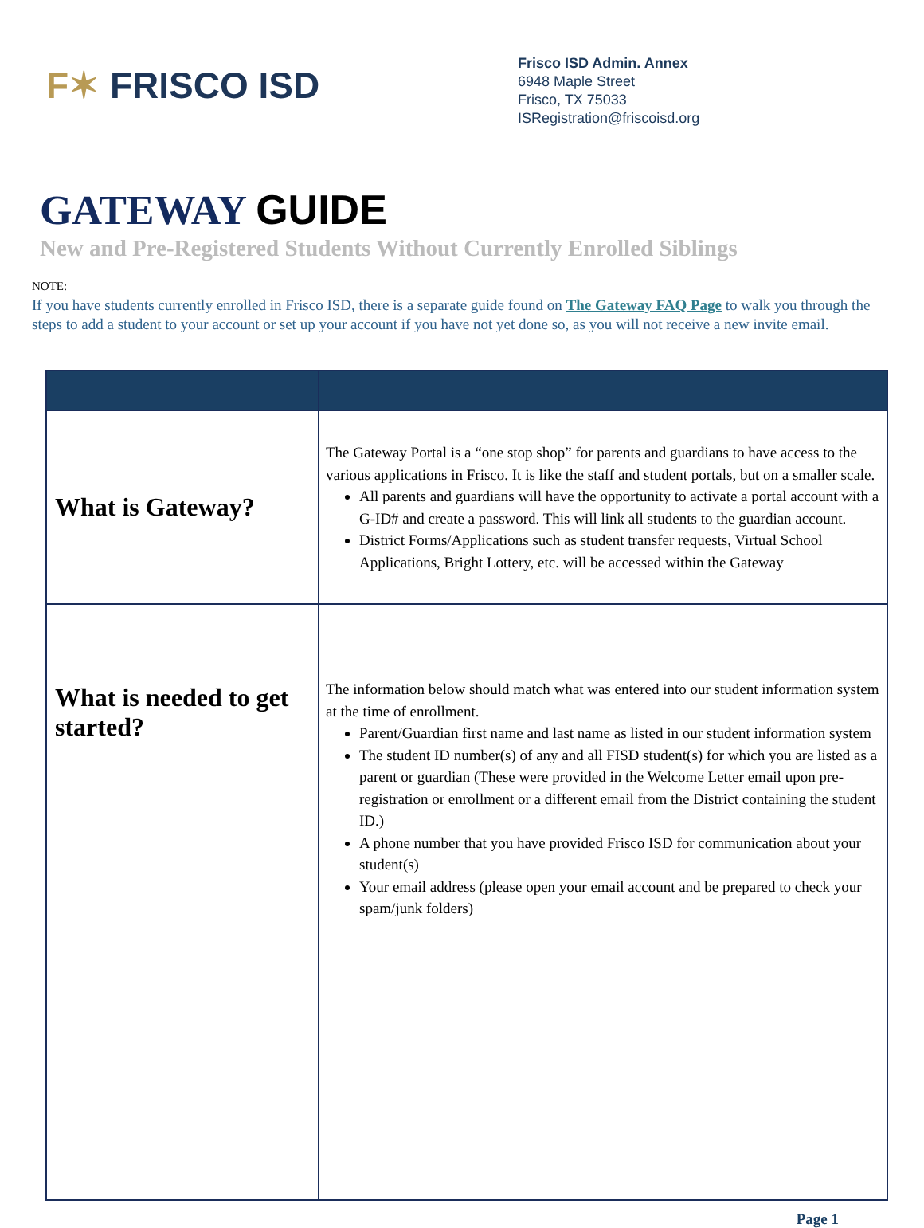F✶ FRISCO ISD
Frisco ISD Admin. Annex
6948 Maple Street
Frisco, TX 75033
ISRegistration@friscoisd.org
GATEWAY GUIDE
New and Pre-Registered Students Without Currently Enrolled Siblings
NOTE:
If you have students currently enrolled in Frisco ISD, there is a separate guide found on The Gateway FAQ Page to walk you through the steps to add a student to your account or set up your account if you have not yet done so, as you will not receive a new invite email.
| What is Gateway? | The Gateway Portal is a “one stop shop” for parents and guardians to have access to the various applications in Frisco. It is like the staff and student portals, but on a smaller scale. All parents and guardians will have the opportunity to activate a portal account with a G-ID# and create a password. This will link all students to the guardian account. District Forms/Applications such as student transfer requests, Virtual School Applications, Bright Lottery, etc. will be accessed within the Gateway |
| What is needed to get started? | The information below should match what was entered into our student information system at the time of enrollment. Parent/Guardian first name and last name as listed in our student information system The student ID number(s) of any and all FISD student(s) for which you are listed as a parent or guardian (These were provided in the Welcome Letter email upon pre-registration or enrollment or a different email from the District containing the student ID.) A phone number that you have provided Frisco ISD for communication about your student(s) Your email address (please open your email account and be prepared to check your spam/junk folders) |
Page 1